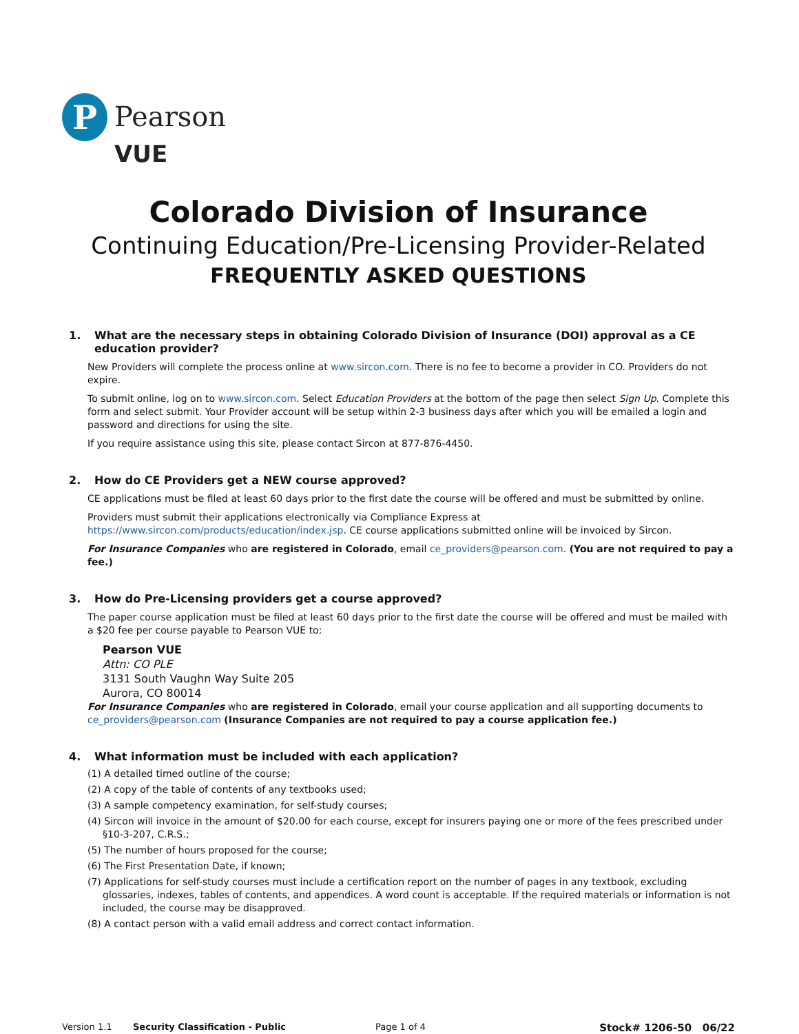P
Pearson
VUE
Colorado Division of Insurance
Continuing Education/Pre-Licensing Provider-Related
FREQUENTLY ASKED QUESTIONS
1. What are the necessary steps in obtaining Colorado Division of Insurance (DOI) approval as a CE education provider?
New Providers will complete the process online at www.sircon.com. There is no fee to become a provider in CO. Providers do not expire.
To submit online, log on to www.sircon.com. Select Education Providers at the bottom of the page then select Sign Up. Complete this form and select submit. Your Provider account will be setup within 2-3 business days after which you will be emailed a login and password and directions for using the site.
If you require assistance using this site, please contact Sircon at 877-876-4450.
2. How do CE Providers get a NEW course approved?
CE applications must be filed at least 60 days prior to the first date the course will be offered and must be submitted by online.
Providers must submit their applications electronically via Compliance Express at
https://www.sircon.com/products/education/index.jsp. CE course applications submitted online will be invoiced by Sircon.
For Insurance Companies who are registered in Colorado, email ce_providers@pearson.com. (You are not required to pay a fee.)
3. How do Pre-Licensing providers get a course approved?
The paper course application must be filed at least 60 days prior to the first date the course will be offered and must be mailed with a $20 fee per course payable to Pearson VUE to:
Pearson VUE
Attn: CO PLE
3131 South Vaughn Way Suite 205
Aurora, CO 80014
For Insurance Companies who are registered in Colorado, email your course application and all supporting documents to ce_providers@pearson.com (Insurance Companies are not required to pay a course application fee.)
4. What information must be included with each application?
(1) A detailed timed outline of the course;
(2) A copy of the table of contents of any textbooks used;
(3) A sample competency examination, for self-study courses;
(4) Sircon will invoice in the amount of $20.00 for each course, except for insurers paying one or more of the fees prescribed under §10-3-207, C.R.S.;
(5) The number of hours proposed for the course;
(6) The First Presentation Date, if known;
(7) Applications for self-study courses must include a certification report on the number of pages in any textbook, excluding glossaries, indexes, tables of contents, and appendices. A word count is acceptable. If the required materials or information is not included, the course may be disapproved.
(8) A contact person with a valid email address and correct contact information.
Version 1.1 Security Classification - Public Page 1 of 4 Stock# 1206-50 06/22